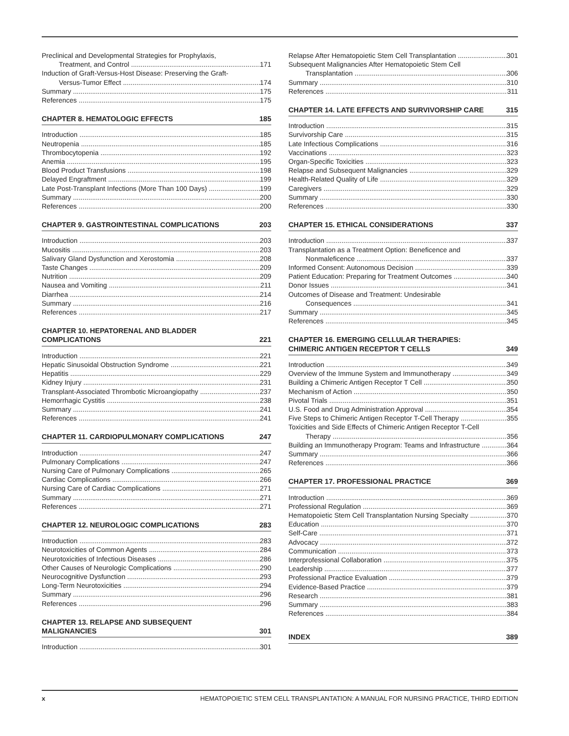Preclinical and Developmental Strategies for Prophylaxis,
Treatment, and Control 171
Induction of Graft-Versus-Host Disease: Preserving the Graft-
Versus-Tumor Effect 174
Summary 175
References 175
CHAPTER 8. HEMATOLOGIC EFFECTS 185
Introduction 185
Neutropenia 185
Thrombocytopenia 192
Anemia 195
Blood Product Transfusions 198
Delayed Engraftment 199
Late Post-Transplant Infections (More Than 100 Days) 199
Summary 200
References 200
CHAPTER 9. GASTROINTESTINAL COMPLICATIONS 203
Introduction 203
Mucositis 203
Salivary Gland Dysfunction and Xerostomia 208
Taste Changes 209
Nutrition 209
Nausea and Vomiting 211
Diarrhea 214
Summary 216
References 217
CHAPTER 10. HEPATORENAL AND BLADDER
COMPLICATIONS 221
Introduction 221
Hepatic Sinusoidal Obstruction Syndrome 221
Hepatitis 229
Kidney Injury 231
Transplant-Associated Thrombotic Microangiopathy 237
Hemorrhagic Cystitis 238
Summary 241
References 241
CHAPTER 11. CARDIOPULMONARY COMPLICATIONS 247
Introduction 247
Pulmonary Complications 247
Nursing Care of Pulmonary Complications 265
Cardiac Complications 266
Nursing Care of Cardiac Complications 271
Summary 271
References 271
CHAPTER 12. NEUROLOGIC COMPLICATIONS 283
Introduction 283
Neurotoxicities of Common Agents 284
Neurotoxicities of Infectious Diseases 286
Other Causes of Neurologic Complications 290
Neurocognitive Dysfunction 293
Long-Term Neurotoxicities 294
Summary 296
References 296
CHAPTER 13. RELAPSE AND SUBSEQUENT
MALIGNANCIES 301
Introduction 301
Relapse After Hematopoietic Stem Cell Transplantation 301
Subsequent Malignancies After Hematopoietic Stem Cell
Transplantation 306
Summary 310
References 311
CHAPTER 14. LATE EFFECTS AND SURVIVORSHIP CARE 315
Introduction 315
Survivorship Care 315
Late Infectious Complications 316
Vaccinations 323
Organ-Specific Toxicities 323
Relapse and Subsequent Malignancies 329
Health-Related Quality of Life 329
Caregivers 329
Summary 330
References 330
CHAPTER 15. ETHICAL CONSIDERATIONS 337
Introduction 337
Transplantation as a Treatment Option: Beneficence and
Nonmaleficence 337
Informed Consent: Autonomous Decision 339
Patient Education: Preparing for Treatment Outcomes 340
Donor Issues 341
Outcomes of Disease and Treatment: Undesirable
Consequences 341
Summary 345
References 345
CHAPTER 16. EMERGING CELLULAR THERAPIES:
CHIMERIC ANTIGEN RECEPTOR T CELLS 349
Introduction 349
Overview of the Immune System and Immunotherapy 349
Building a Chimeric Antigen Receptor T Cell 350
Mechanism of Action 350
Pivotal Trials 351
U.S. Food and Drug Administration Approval 354
Five Steps to Chimeric Antigen Receptor T-Cell Therapy 355
Toxicities and Side Effects of Chimeric Antigen Receptor T-Cell
Therapy 356
Building an Immunotherapy Program: Teams and Infrastructure 364
Summary 366
References 366
CHAPTER 17. PROFESSIONAL PRACTICE 369
Introduction 369
Professional Regulation 369
Hematopoietic Stem Cell Transplantation Nursing Specialty 370
Education 370
Self-Care 371
Advocacy 372
Communication 373
Interprofessional Collaboration 375
Leadership 377
Professional Practice Evaluation 379
Evidence-Based Practice 379
Research 381
Summary 383
References 384
INDEX 389
x HEMATOPOIETIC STEM CELL TRANSPLANTATION: A MANUAL FOR NURSING PRACTICE, THIRD EDITION